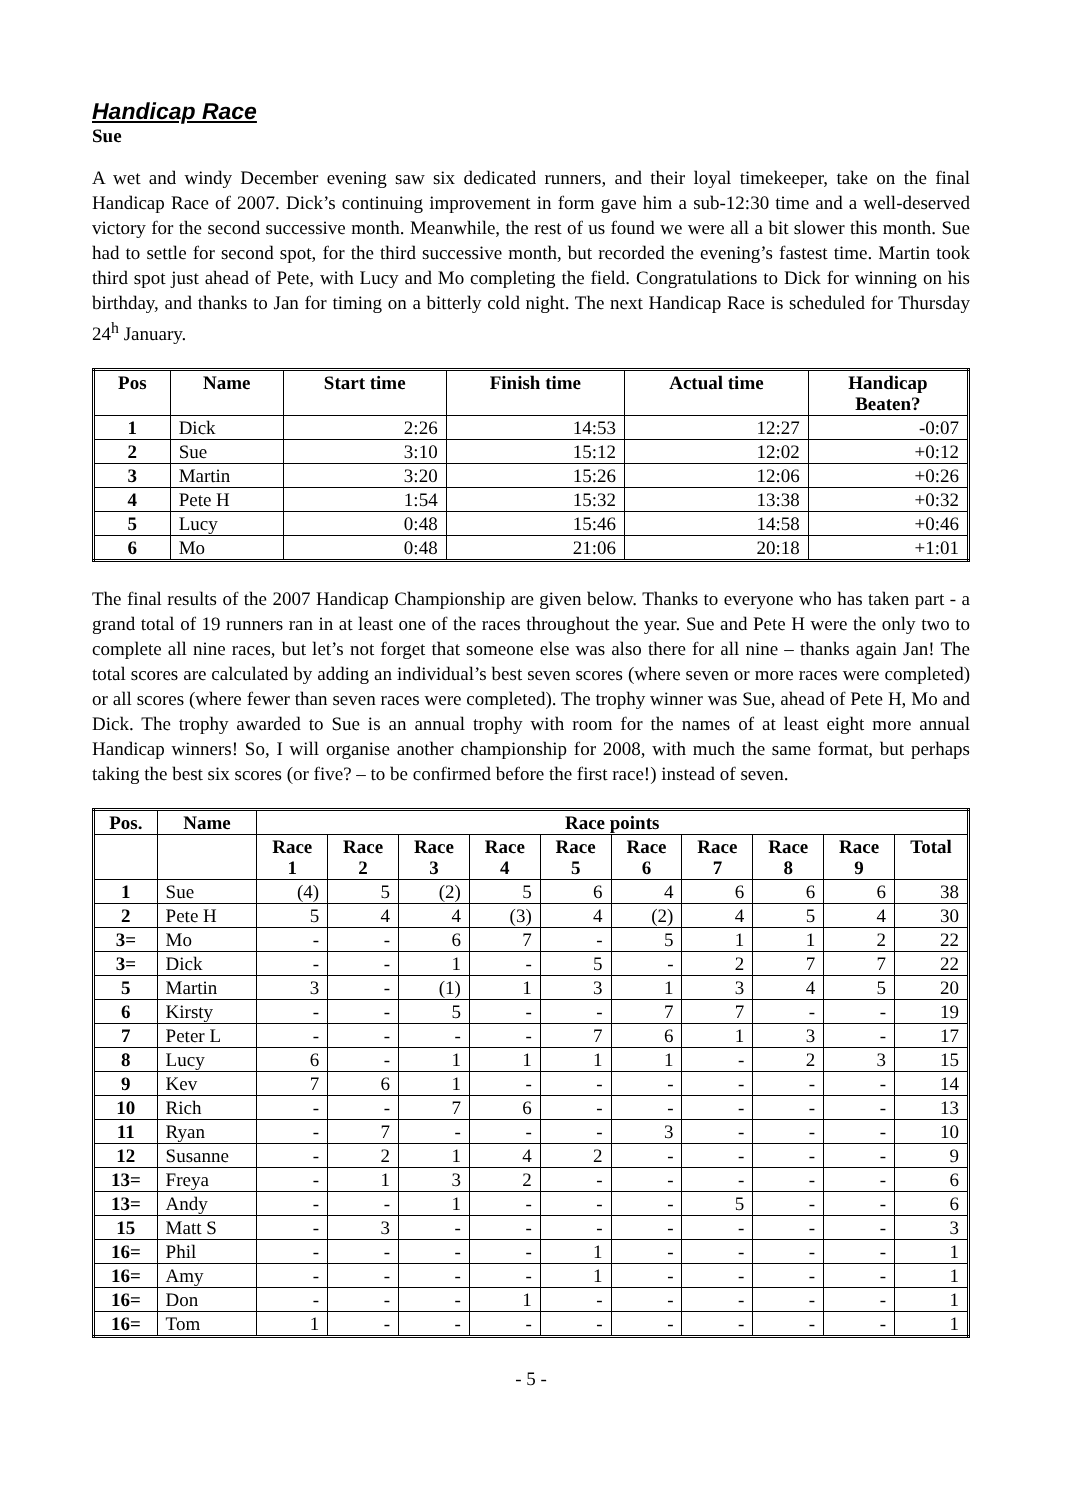Handicap Race
Sue
A wet and windy December evening saw six dedicated runners, and their loyal timekeeper, take on the final Handicap Race of 2007. Dick’s continuing improvement in form gave him a sub-12:30 time and a well-deserved victory for the second successive month. Meanwhile, the rest of us found we were all a bit slower this month. Sue had to settle for second spot, for the third successive month, but recorded the evening’s fastest time. Martin took third spot just ahead of Pete, with Lucy and Mo completing the field. Congratulations to Dick for winning on his birthday, and thanks to Jan for timing on a bitterly cold night. The next Handicap Race is scheduled for Thursday 24<sup>h</sup> January.
| Pos | Name | Start time | Finish time | Actual time | Handicap Beaten? |
| --- | --- | --- | --- | --- | --- |
| 1 | Dick | 2:26 | 14:53 | 12:27 | -0:07 |
| 2 | Sue | 3:10 | 15:12 | 12:02 | +0:12 |
| 3 | Martin | 3:20 | 15:26 | 12:06 | +0:26 |
| 4 | Pete H | 1:54 | 15:32 | 13:38 | +0:32 |
| 5 | Lucy | 0:48 | 15:46 | 14:58 | +0:46 |
| 6 | Mo | 0:48 | 21:06 | 20:18 | +1:01 |
The final results of the 2007 Handicap Championship are given below. Thanks to everyone who has taken part - a grand total of 19 runners ran in at least one of the races throughout the year. Sue and Pete H were the only two to complete all nine races, but let’s not forget that someone else was also there for all nine – thanks again Jan! The total scores are calculated by adding an individual’s best seven scores (where seven or more races were completed) or all scores (where fewer than seven races were completed). The trophy winner was Sue, ahead of Pete H, Mo and Dick. The trophy awarded to Sue is an annual trophy with room for the names of at least eight more annual Handicap winners! So, I will organise another championship for 2008, with much the same format, but perhaps taking the best six scores (or five? – to be confirmed before the first race!) instead of seven.
| Pos. | Name | Race points | | | | | | | | | |
| --- | --- | --- | --- | --- | --- | --- | --- | --- | --- | --- | --- |
| | | Race 1 | Race 2 | Race 3 | Race 4 | Race 5 | Race 6 | Race 7 | Race 8 | Race 9 | Total |
| 1 | Sue | (4) | 5 | (2) | 5 | 6 | 4 | 6 | 6 | 6 | 38 |
| 2 | Pete H | 5 | 4 | 4 | (3) | 4 | (2) | 4 | 5 | 4 | 30 |
| 3= | Mo | - | - | 6 | 7 | - | 5 | 1 | 1 | 2 | 22 |
| 3= | Dick | - | - | 1 | - | 5 | - | 2 | 7 | 7 | 22 |
| 5 | Martin | 3 | - | (1) | 1 | 3 | 1 | 3 | 4 | 5 | 20 |
| 6 | Kirsty | - | - | 5 | - | - | 7 | 7 | - | - | 19 |
| 7 | Peter L | - | - | - | - | 7 | 6 | 1 | 3 | - | 17 |
| 8 | Lucy | 6 | - | 1 | 1 | 1 | 1 | - | 2 | 3 | 15 |
| 9 | Kev | 7 | 6 | 1 | - | - | - | - | - | - | 14 |
| 10 | Rich | - | - | 7 | 6 | - | - | - | - | - | 13 |
| 11 | Ryan | - | 7 | - | - | - | 3 | - | - | - | 10 |
| 12 | Susanne | - | 2 | 1 | 4 | 2 | - | - | - | - | 9 |
| 13= | Freya | - | 1 | 3 | 2 | - | - | - | - | - | 6 |
| 13= | Andy | - | - | 1 | - | - | - | 5 | - | - | 6 |
| 15 | Matt S | - | 3 | - | - | - | - | - | - | - | 3 |
| 16= | Phil | - | - | - | - | 1 | - | - | - | - | 1 |
| 16= | Amy | - | - | - | - | 1 | - | - | - | - | 1 |
| 16= | Don | - | - | - | 1 | - | - | - | - | - | 1 |
| 16= | Tom | 1 | - | - | - | - | - | - | - | - | 1 |
- 5 -